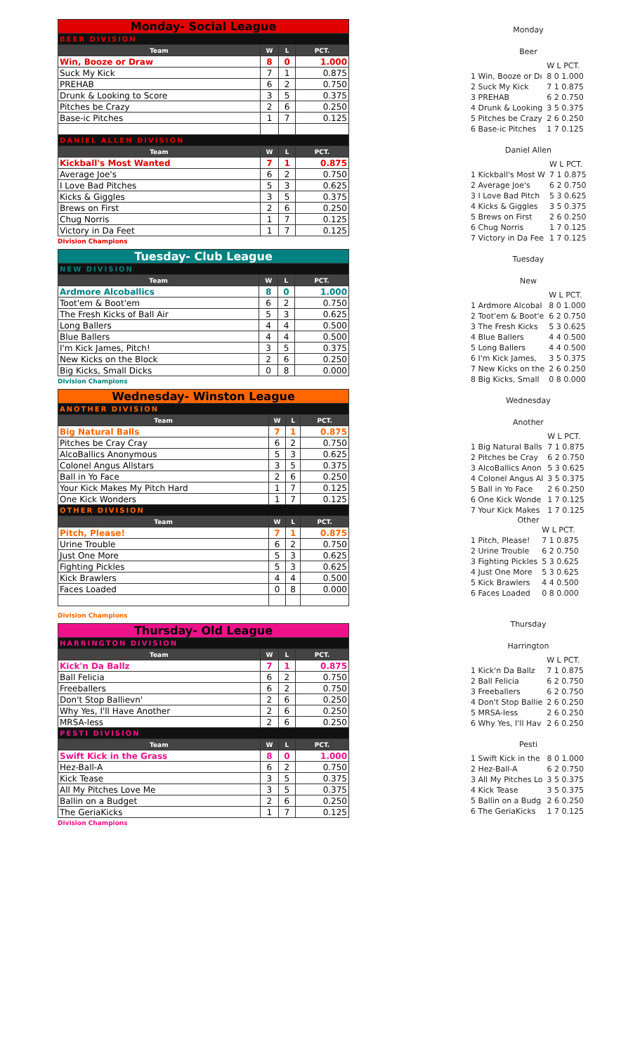| Monday- Social League | | | |
| BEER DIVISION | | | |
| Team | W | L | PCT. |
| Win, Booze or Draw | 8 | 0 | 1.000 |
| Suck My Kick | 7 | 1 | 0.875 |
| PREHAB | 6 | 2 | 0.750 |
| Drunk & Looking to Score | 3 | 5 | 0.375 |
| Pitches be Crazy | 2 | 6 | 0.250 |
| Base-ic Pitches | 1 | 7 | 0.125 |
| DANIEL ALLEN DIVISION | | | |
| Team | W | L | PCT. |
| Kickball's Most Wanted | 7 | 1 | 0.875 |
| Average Joe's | 6 | 2 | 0.750 |
| I Love Bad Pitches | 5 | 3 | 0.625 |
| Kicks & Giggles | 3 | 5 | 0.375 |
| Brews on First | 2 | 6 | 0.250 |
| Chug Norris | 1 | 7 | 0.125 |
| Victory in Da Feet | 1 | 7 | 0.125 |
Division Champions
| Tuesday- Club League | | | |
| NEW DIVISION | | | |
| Team | W | L | PCT. |
| Ardmore Alcoballics | 8 | 0 | 1.000 |
| Toot'em & Boot'em | 6 | 2 | 0.750 |
| The Fresh Kicks of Ball Air | 5 | 3 | 0.625 |
| Long Ballers | 4 | 4 | 0.500 |
| Blue Ballers | 4 | 4 | 0.500 |
| I'm Kick James, Pitch! | 3 | 5 | 0.375 |
| New Kicks on the Block | 2 | 6 | 0.250 |
| Big Kicks, Small Dicks | 0 | 8 | 0.000 |
Division Champions
| Wednesday- Winston League | | | |
| ANOTHER DIVISION | | | |
| Team | W | L | PCT. |
| Big Natural Balls | 7 | 1 | 0.875 |
| Pitches be Cray Cray | 6 | 2 | 0.750 |
| AlcoBallics Anonymous | 5 | 3 | 0.625 |
| Colonel Angus Allstars | 3 | 5 | 0.375 |
| Ball in Yo Face | 2 | 6 | 0.250 |
| Your Kick Makes My Pitch Hard | 1 | 7 | 0.125 |
| One Kick Wonders | 1 | 7 | 0.125 |
| OTHER DIVISION | | | |
| Team | W | L | PCT. |
| Pitch, Please! | 7 | 1 | 0.875 |
| Urine Trouble | 6 | 2 | 0.750 |
| Just One More | 5 | 3 | 0.625 |
| Fighting Pickles | 5 | 3 | 0.625 |
| Kick Brawlers | 4 | 4 | 0.500 |
| Faces Loaded | 0 | 8 | 0.000 |
Division Champions
| Thursday- Old League | | | |
| HARRINGTON DIVISION | | | |
| Team | W | L | PCT. |
| Kick'n Da Ballz | 7 | 1 | 0.875 |
| Ball Felicia | 6 | 2 | 0.750 |
| Freeballers | 6 | 2 | 0.750 |
| Don't Stop Ballievn' | 2 | 6 | 0.250 |
| Why Yes, I'll Have Another | 2 | 6 | 0.250 |
| MRSA-less | 2 | 6 | 0.250 |
| PESTI DIVISION | | | |
| Team | W | L | PCT. |
| Swift Kick in the Grass | 8 | 0 | 1.000 |
| Hez-Ball-A | 6 | 2 | 0.750 |
| Kick Tease | 3 | 5 | 0.375 |
| All My Pitches Love Me | 3 | 5 | 0.375 |
| Ballin on a Budget | 2 | 6 | 0.250 |
| The GeriaKicks | 1 | 7 | 0.125 |
Division Champions
Monday
Beer
| | W L PCT. |
| 1 Win, Booze or Dı | 8 0 1.000 |
| 2 Suck My Kick | 7 1 0.875 |
| 3 PREHAB | 6 2 0.750 |
| 4 Drunk & Looking | 3 5 0.375 |
| 5 Pitches be Crazy | 2 6 0.250 |
| 6 Base-ic Pitches | 1 7 0.125 |
Daniel Allen
| | W L PCT. |
| 1 Kickball's Most W | 7 1 0.875 |
| 2 Average Joe's | 6 2 0.750 |
| 3 I Love Bad Pitch | 5 3 0.625 |
| 4 Kicks & Giggles | 3 5 0.375 |
| 5 Brews on First | 2 6 0.250 |
| 6 Chug Norris | 1 7 0.125 |
| 7 Victory in Da Fee | 1 7 0.125 |
Tuesday
New
| | W L PCT. |
| 1 Ardmore Alcobal | 8 0 1.000 |
| 2 Toot'em & Boot'e | 6 2 0.750 |
| 3 The Fresh Kicks | 5 3 0.625 |
| 4 Blue Ballers | 4 4 0.500 |
| 5 Long Ballers | 4 4 0.500 |
| 6 I'm Kick James, | 3 5 0.375 |
| 7 New Kicks on the | 2 6 0.250 |
| 8 Big Kicks, Small | 0 8 0.000 |
Wednesday
Another
| | W L PCT. |
| 1 Big Natural Balls | 7 1 0.875 |
| 2 Pitches be Cray | 6 2 0.750 |
| 3 AlcoBallics Anon | 5 3 0.625 |
| 4 Colonel Angus Al | 3 5 0.375 |
| 5 Ball in Yo Face | 2 6 0.250 |
| 6 One Kick Wonde | 1 7 0.125 |
| 7 Your Kick Makes | 1 7 0.125 |
Other
| | W L PCT. |
| 1 Pitch, Please! | 7 1 0.875 |
| 2 Urine Trouble | 6 2 0.750 |
| 3 Fighting Pickles | 5 3 0.625 |
| 4 Just One More | 5 3 0.625 |
| 5 Kick Brawlers | 4 4 0.500 |
| 6 Faces Loaded | 0 8 0.000 |
Thursday
Harrington
| | W L PCT. |
| 1 Kick'n Da Ballz | 7 1 0.875 |
| 2 Ball Felicia | 6 2 0.750 |
| 3 Freeballers | 6 2 0.750 |
| 4 Don't Stop Ballie | 2 6 0.250 |
| 5 MRSA-less | 2 6 0.250 |
| 6 Why Yes, I'll Hav | 2 6 0.250 |
Pesti
| 1 Swift Kick in the | 8 0 1.000 |
| 2 Hez-Ball-A | 6 2 0.750 |
| 3 All My Pitches Lo | 3 5 0.375 |
| 4 Kick Tease | 3 5 0.375 |
| 5 Ballin on a Budg | 2 6 0.250 |
| 6 The GeriaKicks | 1 7 0.125 |